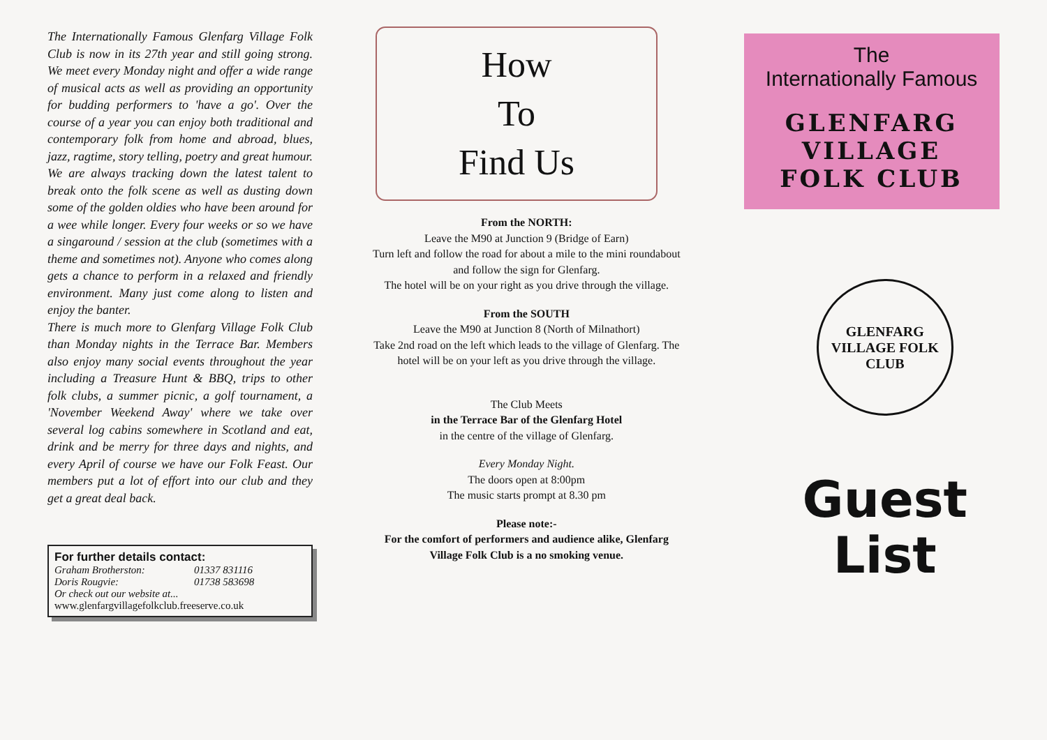The Internationally Famous Glenfarg Village Folk Club is now in its 27th year and still going strong. We meet every Monday night and offer a wide range of musical acts as well as providing an opportunity for budding performers to 'have a go'. Over the course of a year you can enjoy both traditional and contemporary folk from home and abroad, blues, jazz, ragtime, story telling, poetry and great humour. We are always tracking down the latest talent to break onto the folk scene as well as dusting down some of the golden oldies who have been around for a wee while longer. Every four weeks or so we have a singaround / session at the club (sometimes with a theme and sometimes not). Anyone who comes along gets a chance to perform in a relaxed and friendly environment. Many just come along to listen and enjoy the banter.
There is much more to Glenfarg Village Folk Club than Monday nights in the Terrace Bar. Members also enjoy many social events throughout the year including a Treasure Hunt & BBQ, trips to other folk clubs, a summer picnic, a golf tournament, a 'November Weekend Away' where we take over several log cabins somewhere in Scotland and eat, drink and be merry for three days and nights, and every April of course we have our Folk Feast. Our members put a lot of effort into our club and they get a great deal back.
For further details contact:
Graham Brotherston: 01337 831116
Doris Rougvie: 01738 583698
Or check out our website at...
www.glenfargvillagefolkclub.freeserve.co.uk
How
To
Find Us
From the NORTH:
Leave the M90 at Junction 9 (Bridge of Earn)
Turn left and follow the road for about a mile to the mini roundabout and follow the sign for Glenfarg.
The hotel will be on your right as you drive through the village.
From the SOUTH
Leave the M90 at Junction 8 (North of Milnathort)
Take 2nd road on the left which leads to the village of Glenfarg. The hotel will be on your left as you drive through the village.
The Club Meets
in the Terrace Bar of the Glenfarg Hotel
in the centre of the village of Glenfarg.
Every Monday Night.
The doors open at 8:00pm
The music starts prompt at 8.30 pm
Please note:-
For the comfort of performers and audience alike, Glenfarg Village Folk Club is a no smoking venue.
The
Internationally Famous
GLENFARG
VILLAGE
FOLK CLUB
GLENFARG
VILLAGE FOLK CLUB
Guest
List